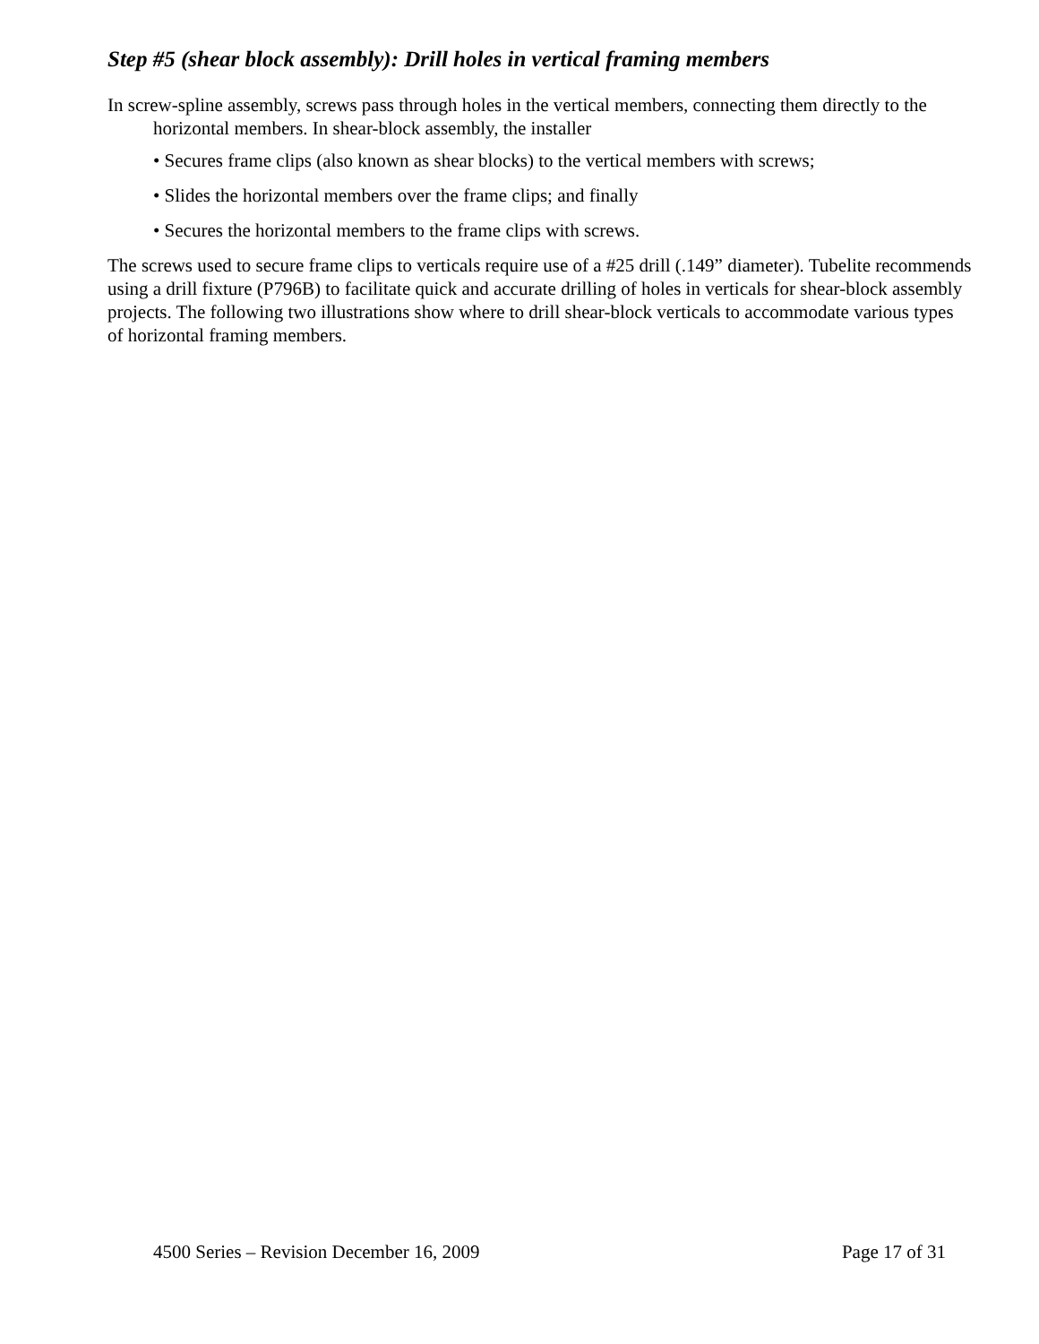Step #5 (shear block assembly): Drill holes in vertical framing members
In screw-spline assembly, screws pass through holes in the vertical members, connecting them directly to the horizontal members. In shear-block assembly, the installer
• Secures frame clips (also known as shear blocks) to the vertical members with screws;
• Slides the horizontal members over the frame clips; and finally
• Secures the horizontal members to the frame clips with screws.
The screws used to secure frame clips to verticals require use of a #25 drill (.149” diameter). Tubelite recommends using a drill fixture (P796B) to facilitate quick and accurate drilling of holes in verticals for shear-block assembly projects. The following two illustrations show where to drill shear-block verticals to accommodate various types of horizontal framing members.
4500 Series – Revision December 16, 2009 Page 17 of 31